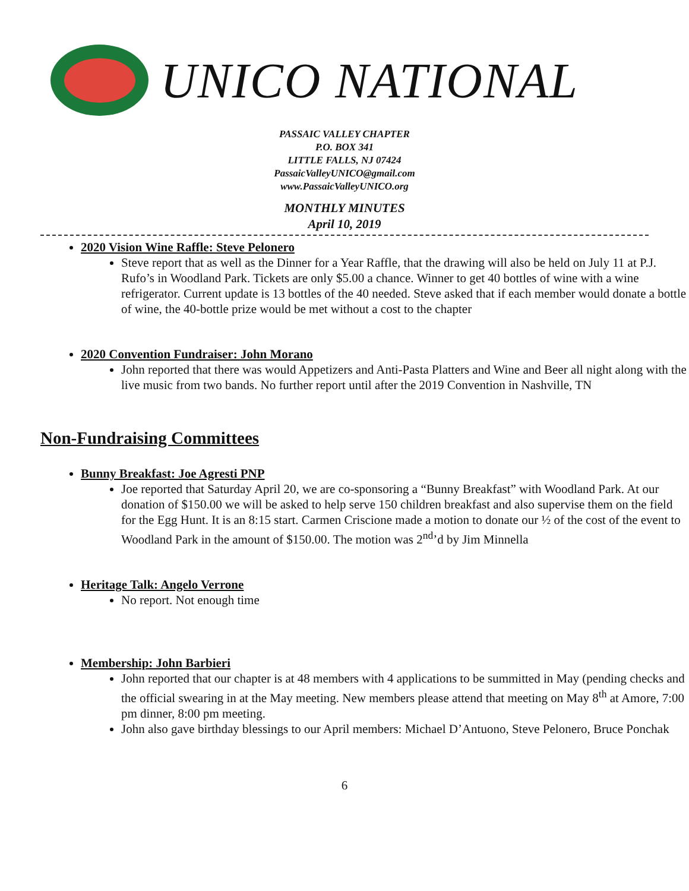UNICO NATIONAL
PASSAIC VALLEY CHAPTER
P.O. BOX 341
LITTLE FALLS, NJ 07424
PassaicValleyUNICO@gmail.com
www.PassaicValleyUNICO.org
MONTHLY MINUTES
April 10, 2019
2020 Vision Wine Raffle: Steve Pelonero
Steve report that as well as the Dinner for a Year Raffle, that the drawing will also be held on July 11 at P.J. Rufo’s in Woodland Park. Tickets are only $5.00 a chance. Winner to get 40 bottles of wine with a wine refrigerator. Current update is 13 bottles of the 40 needed. Steve asked that if each member would donate a bottle of wine, the 40-bottle prize would be met without a cost to the chapter
2020 Convention Fundraiser: John Morano
John reported that there was would Appetizers and Anti-Pasta Platters and Wine and Beer all night along with the live music from two bands. No further report until after the 2019 Convention in Nashville, TN
Non-Fundraising Committees
Bunny Breakfast: Joe Agresti PNP
Joe reported that Saturday April 20, we are co-sponsoring a “Bunny Breakfast” with Woodland Park. At our donation of $150.00 we will be asked to help serve 150 children breakfast and also supervise them on the field for the Egg Hunt. It is an 8:15 start. Carmen Criscione made a motion to donate our ½ of the cost of the event to Woodland Park in the amount of $150.00. The motion was 2<sup>nd</sup>’d by Jim Minnella
Heritage Talk: Angelo Verrone
No report. Not enough time
Membership: John Barbieri
John reported that our chapter is at 48 members with 4 applications to be summitted in May (pending checks and the official swearing in at the May meeting. New members please attend that meeting on May 8<sup>th</sup> at Amore, 7:00 pm dinner, 8:00 pm meeting.
John also gave birthday blessings to our April members: Michael D’Antuono, Steve Pelonero, Bruce Ponchak
6